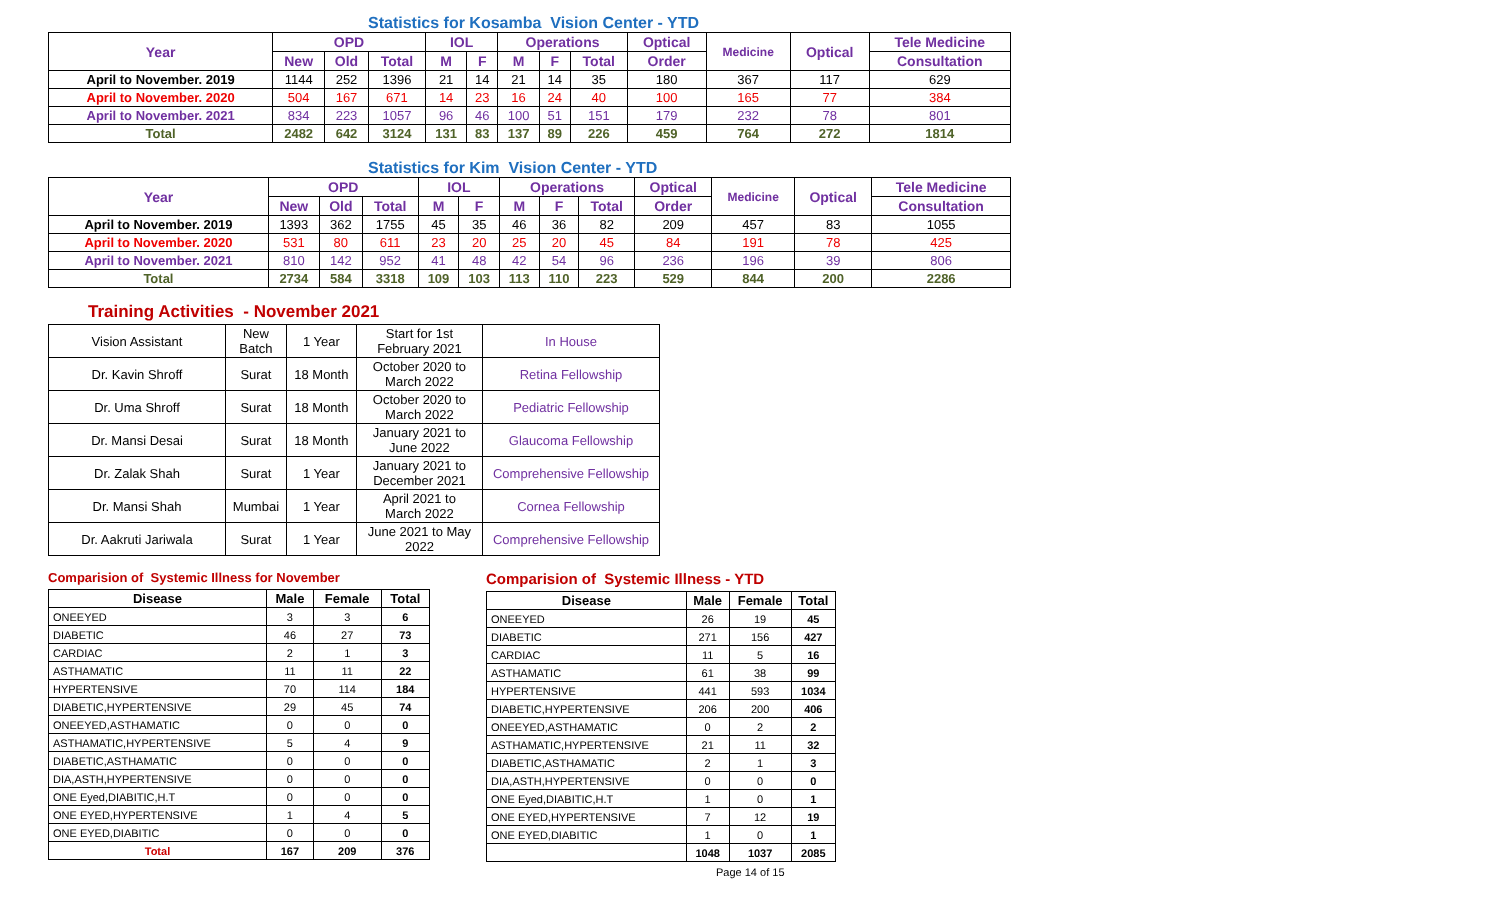Statistics for Kosamba Vision Center - YTD
| Year | OPD | | | IOL | | Operations | | | Optical | Medicine | Optical | Tele Medicine |
| --- | --- | --- | --- | --- | --- | --- | --- | --- | --- | --- | --- | --- |
| | New | Old | Total | M | F | M | F | Total | Order | | | Consultation |
| April to November. 2019 | 1144 | 252 | 1396 | 21 | 14 | 21 | 14 | 35 | 180 | 367 | 117 | 629 |
| April to November. 2020 | 504 | 167 | 671 | 14 | 23 | 16 | 24 | 40 | 100 | 165 | 77 | 384 |
| April to November. 2021 | 834 | 223 | 1057 | 96 | 46 | 100 | 51 | 151 | 179 | 232 | 78 | 801 |
| Total | 2482 | 642 | 3124 | 131 | 83 | 137 | 89 | 226 | 459 | 764 | 272 | 1814 |
Statistics for Kim Vision Center - YTD
| Year | OPD | | | IOL | | Operations | | | Optical | Medicine | Optical | Tele Medicine |
| --- | --- | --- | --- | --- | --- | --- | --- | --- | --- | --- | --- | --- |
| | New | Old | Total | M | F | M | F | Total | Order | | | Consultation |
| April to November. 2019 | 1393 | 362 | 1755 | 45 | 35 | 46 | 36 | 82 | 209 | 457 | 83 | 1055 |
| April to November. 2020 | 531 | 80 | 611 | 23 | 20 | 25 | 20 | 45 | 84 | 191 | 78 | 425 |
| April to November. 2021 | 810 | 142 | 952 | 41 | 48 | 42 | 54 | 96 | 236 | 196 | 39 | 806 |
| Total | 2734 | 584 | 3318 | 109 | 103 | 113 | 110 | 223 | 529 | 844 | 200 | 2286 |
Training Activities - November 2021
| Vision Assistant | New Batch | 1 Year | Start for 1st February 2021 | In House |
| Dr. Kavin Shroff | Surat | 18 Month | October 2020 to March 2022 | Retina Fellowship |
| Dr. Uma Shroff | Surat | 18 Month | October 2020 to March 2022 | Pediatric Fellowship |
| Dr. Mansi Desai | Surat | 18 Month | January 2021 to June 2022 | Glaucoma Fellowship |
| Dr. Zalak Shah | Surat | 1 Year | January 2021 to December 2021 | Comprehensive Fellowship |
| Dr. Mansi Shah | Mumbai | 1 Year | April 2021 to March 2022 | Cornea Fellowship |
| Dr. Aakruti Jariwala | Surat | 1 Year | June 2021 to May 2022 | Comprehensive Fellowship |
Comparision of Systemic Illness for November
| Disease | Male | Female | Total |
| --- | --- | --- | --- |
| ONEEYED | 3 | 3 | 6 |
| DIABETIC | 46 | 27 | 73 |
| CARDIAC | 2 | 1 | 3 |
| ASTHAMATIC | 11 | 11 | 22 |
| HYPERTENSIVE | 70 | 114 | 184 |
| DIABETIC,HYPERTENSIVE | 29 | 45 | 74 |
| ONEEYED,ASTHAMATIC | 0 | 0 | 0 |
| ASTHAMATIC,HYPERTENSIVE | 5 | 4 | 9 |
| DIABETIC,ASTHAMATIC | 0 | 0 | 0 |
| DIA,ASTH,HYPERTENSIVE | 0 | 0 | 0 |
| ONE Eyed,DIABITIC,H.T | 0 | 0 | 0 |
| ONE EYED,HYPERTENSIVE | 1 | 4 | 5 |
| ONE EYED,DIABITIC | 0 | 0 | 0 |
| Total | 167 | 209 | 376 |
Comparision of Systemic Illness - YTD
| Disease | Male | Female | Total |
| --- | --- | --- | --- |
| ONEEYED | 26 | 19 | 45 |
| DIABETIC | 271 | 156 | 427 |
| CARDIAC | 11 | 5 | 16 |
| ASTHAMATIC | 61 | 38 | 99 |
| HYPERTENSIVE | 441 | 593 | 1034 |
| DIABETIC,HYPERTENSIVE | 206 | 200 | 406 |
| ONEEYED,ASTHAMATIC | 0 | 2 | 2 |
| ASTHAMATIC,HYPERTENSIVE | 21 | 11 | 32 |
| DIABETIC,ASTHAMATIC | 2 | 1 | 3 |
| DIA,ASTH,HYPERTENSIVE | 0 | 0 | 0 |
| ONE Eyed,DIABITIC,H.T | 1 | 0 | 1 |
| ONE EYED,HYPERTENSIVE | 7 | 12 | 19 |
| ONE EYED,DIABITIC | 1 | 0 | 1 |
| | 1048 | 1037 | 2085 |
Page 14 of 15